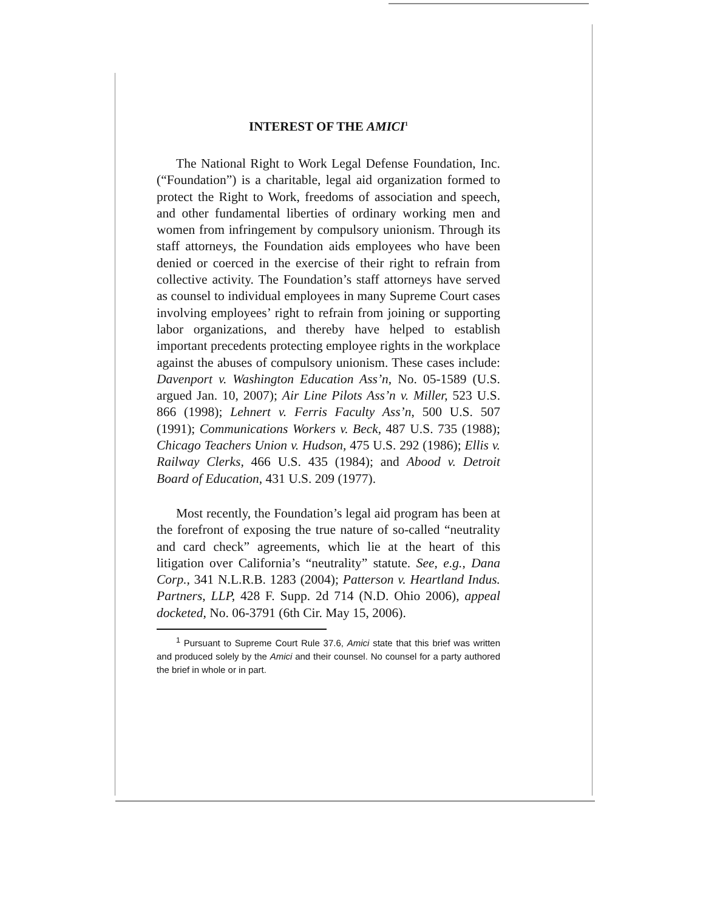INTEREST OF THE AMICI<sup>1</sup>
The National Right to Work Legal Defense Foundation, Inc. (“Foundation”) is a charitable, legal aid organization formed to protect the Right to Work, freedoms of association and speech, and other fundamental liberties of ordinary working men and women from infringement by compulsory unionism. Through its staff attorneys, the Foundation aids employees who have been denied or coerced in the exercise of their right to refrain from collective activity. The Foundation’s staff attorneys have served as counsel to individual employees in many Supreme Court cases involving employees’ right to refrain from joining or supporting labor organizations, and thereby have helped to establish important precedents protecting employee rights in the workplace against the abuses of compulsory unionism. These cases include: Davenport v. Washington Education Ass’n, No. 05-1589 (U.S. argued Jan. 10, 2007); Air Line Pilots Ass’n v. Miller, 523 U.S. 866 (1998); Lehnert v. Ferris Faculty Ass’n, 500 U.S. 507 (1991); Communications Workers v. Beck, 487 U.S. 735 (1988); Chicago Teachers Union v. Hudson, 475 U.S. 292 (1986); Ellis v. Railway Clerks, 466 U.S. 435 (1984); and Abood v. Detroit Board of Education, 431 U.S. 209 (1977).
Most recently, the Foundation’s legal aid program has been at the forefront of exposing the true nature of so-called “neutrality and card check” agreements, which lie at the heart of this litigation over California’s “neutrality” statute. See, e.g., Dana Corp., 341 N.L.R.B. 1283 (2004); Patterson v. Heartland Indus. Partners, LLP, 428 F. Supp. 2d 714 (N.D. Ohio 2006), appeal docketed, No. 06-3791 (6th Cir. May 15, 2006).
<sup>1</sup> Pursuant to Supreme Court Rule 37.6, Amici state that this brief was written and produced solely by the Amici and their counsel. No counsel for a party authored the brief in whole or in part.